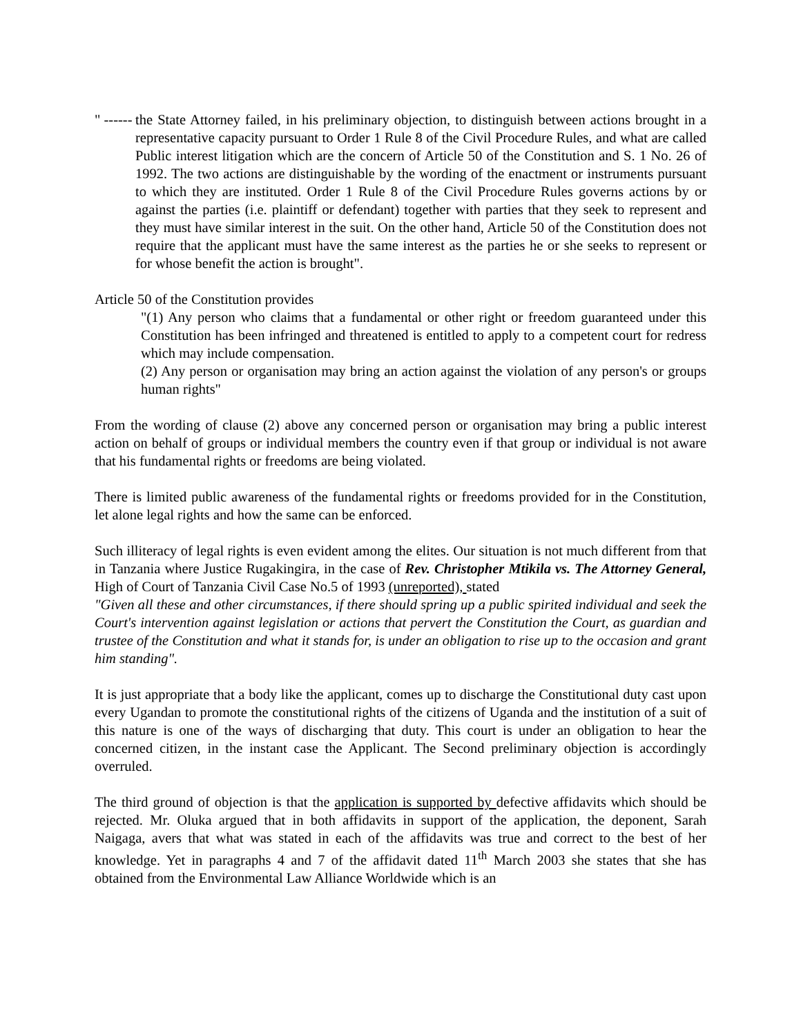" ------
the State Attorney failed, in his preliminary objection, to distinguish between actions brought in a representative capacity pursuant to Order 1 Rule 8 of the Civil Procedure Rules, and what are called Public interest litigation which are the concern of Article 50 of the Constitution and S. 1 No. 26 of 1992. The two actions are distinguishable by the wording of the enactment or instruments pursuant to which they are instituted. Order 1 Rule 8 of the Civil Procedure Rules governs actions by or against the parties (i.e. plaintiff or defendant) together with parties that they seek to represent and they must have similar interest in the suit. On the other hand, Article 50 of the Constitution does not require that the applicant must have the same interest as the parties he or she seeks to represent or for whose benefit the action is brought".
Article 50 of the Constitution provides
"(1) Any person who claims that a fundamental or other right or freedom guaranteed under this Constitution has been infringed and threatened is entitled to apply to a competent court for redress which may include compensation.
(2) Any person or organisation may bring an action against the violation of any person's or groups human rights"
From the wording of clause (2) above any concerned person or organisation may bring a public interest action on behalf of groups or individual members the country even if that group or individual is not aware that his fundamental rights or freedoms are being violated.
There is limited public awareness of the fundamental rights or freedoms provided for in the Constitution, let alone legal rights and how the same can be enforced.
Such illiteracy of legal rights is even evident among the elites. Our situation is not much different from that in Tanzania where Justice Rugakingira, in the case of Rev. Christopher Mtikila vs. The Attorney General, High of Court of Tanzania Civil Case No.5 of 1993 (unreported), stated
"Given all these and other circumstances, if there should spring up a public spirited individual and seek the Court's intervention against legislation or actions that pervert the Constitution the Court, as guardian and trustee of the Constitution and what it stands for, is under an obligation to rise up to the occasion and grant him standing".
It is just appropriate that a body like the applicant, comes up to discharge the Constitutional duty cast upon every Ugandan to promote the constitutional rights of the citizens of Uganda and the institution of a suit of this nature is one of the ways of discharging that duty. This court is under an obligation to hear the concerned citizen, in the instant case the Applicant. The Second preliminary objection is accordingly overruled.
The third ground of objection is that the application is supported by defective affidavits which should be rejected. Mr. Oluka argued that in both affidavits in support of the application, the deponent, Sarah Naigaga, avers that what was stated in each of the affidavits was true and correct to the best of her knowledge. Yet in paragraphs 4 and 7 of the affidavit dated 11<sup>th</sup> March 2003 she states that she has obtained from the Environmental Law Alliance Worldwide which is an